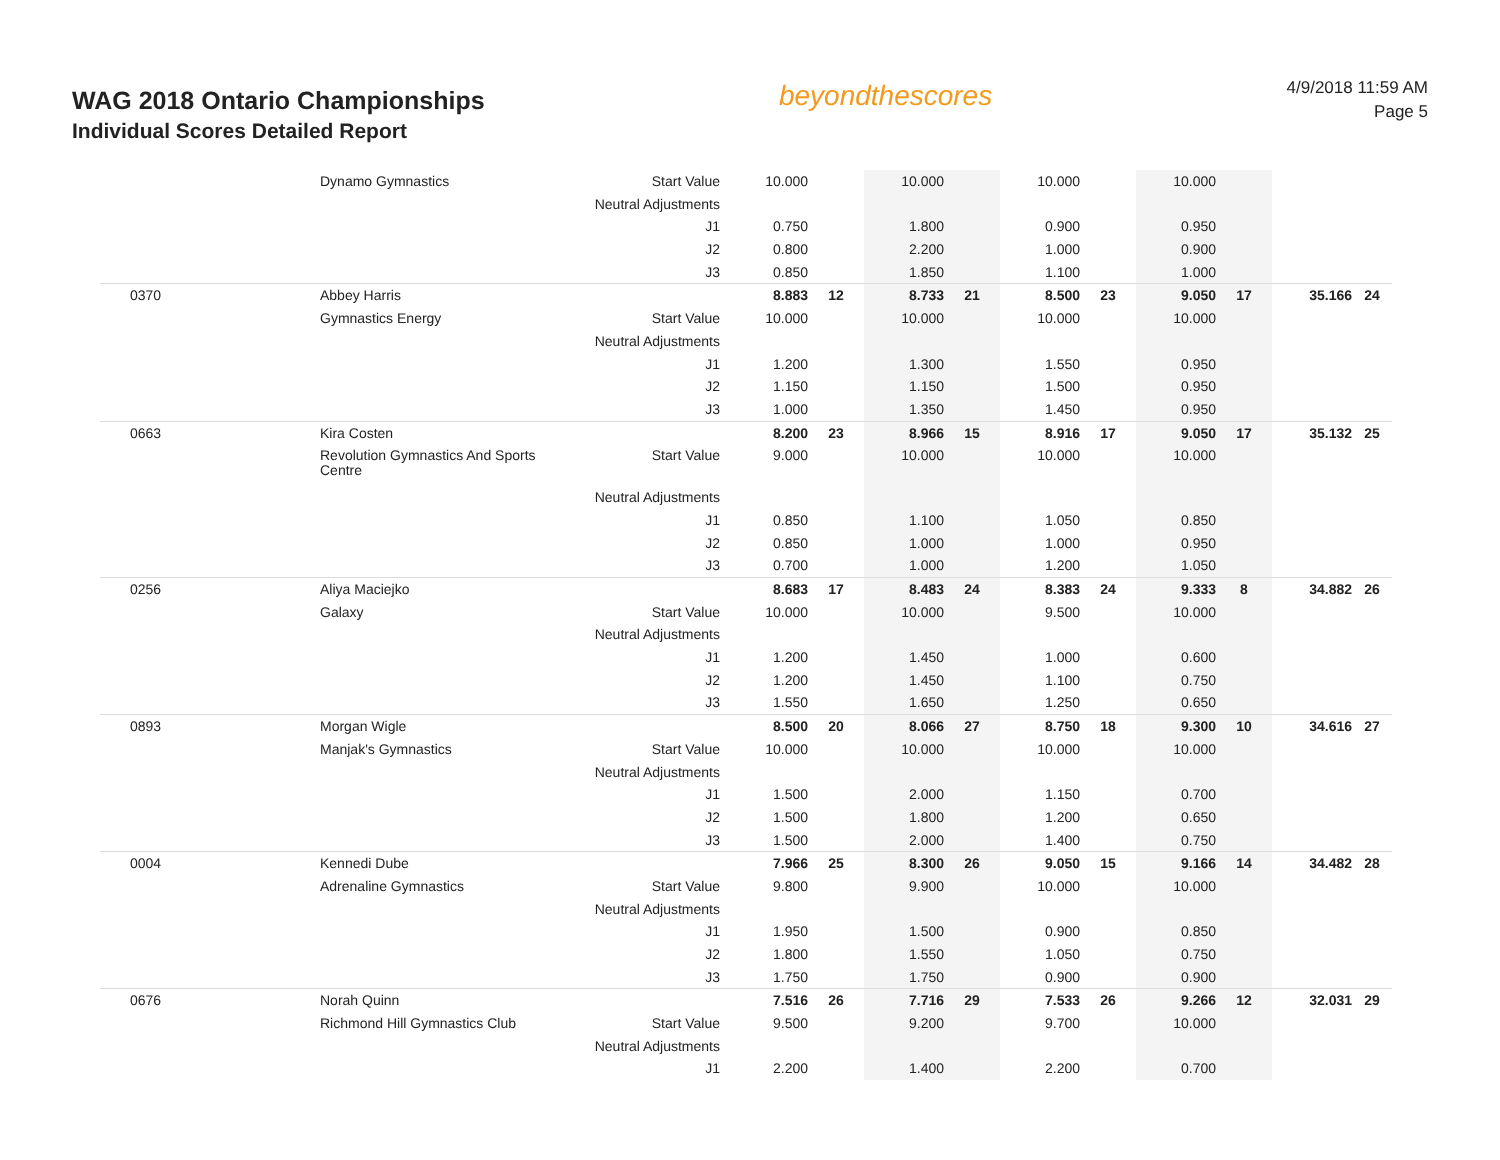WAG 2018 Ontario Championships
Individual Scores Detailed Report
beyondthescores
4/9/2018 11:59 AM
Page 5
| | Dynamo Gymnastics | Start Value | 10.000 | | 10.000 | | 10.000 | | 10.000 | | | |
| | | Neutral Adjustments | | | | | | | | | | |
| | | J1 | 0.750 | | 1.800 | | 0.900 | | 0.950 | | | |
| | | J2 | 0.800 | | 2.200 | | 1.000 | | 0.900 | | | |
| | | J3 | 0.850 | | 1.850 | | 1.100 | | 1.000 | | | |
| 0370 | Abbey Harris | | 8.883 | 12 | 8.733 | 21 | 8.500 | 23 | 9.050 | 17 | 35.166 | 24 |
| | Gymnastics Energy | Start Value | 10.000 | | 10.000 | | 10.000 | | 10.000 | | | |
| | | Neutral Adjustments | | | | | | | | | | |
| | | J1 | 1.200 | | 1.300 | | 1.550 | | 0.950 | | | |
| | | J2 | 1.150 | | 1.150 | | 1.500 | | 0.950 | | | |
| | | J3 | 1.000 | | 1.350 | | 1.450 | | 0.950 | | | |
| 0663 | Kira Costen | | 8.200 | 23 | 8.966 | 15 | 8.916 | 17 | 9.050 | 17 | 35.132 | 25 |
| | Revolution Gymnastics And Sports Centre | Start Value | 9.000 | | 10.000 | | 10.000 | | 10.000 | | | |
| | | Neutral Adjustments | | | | | | | | | | |
| | | J1 | 0.850 | | 1.100 | | 1.050 | | 0.850 | | | |
| | | J2 | 0.850 | | 1.000 | | 1.000 | | 0.950 | | | |
| | | J3 | 0.700 | | 1.000 | | 1.200 | | 1.050 | | | |
| 0256 | Aliya Maciejko | | 8.683 | 17 | 8.483 | 24 | 8.383 | 24 | 9.333 | 8 | 34.882 | 26 |
| | Galaxy | Start Value | 10.000 | | 10.000 | | 9.500 | | 10.000 | | | |
| | | Neutral Adjustments | | | | | | | | | | |
| | | J1 | 1.200 | | 1.450 | | 1.000 | | 0.600 | | | |
| | | J2 | 1.200 | | 1.450 | | 1.100 | | 0.750 | | | |
| | | J3 | 1.550 | | 1.650 | | 1.250 | | 0.650 | | | |
| 0893 | Morgan Wigle | | 8.500 | 20 | 8.066 | 27 | 8.750 | 18 | 9.300 | 10 | 34.616 | 27 |
| | Manjak's Gymnastics | Start Value | 10.000 | | 10.000 | | 10.000 | | 10.000 | | | |
| | | Neutral Adjustments | | | | | | | | | | |
| | | J1 | 1.500 | | 2.000 | | 1.150 | | 0.700 | | | |
| | | J2 | 1.500 | | 1.800 | | 1.200 | | 0.650 | | | |
| | | J3 | 1.500 | | 2.000 | | 1.400 | | 0.750 | | | |
| 0004 | Kennedi Dube | | 7.966 | 25 | 8.300 | 26 | 9.050 | 15 | 9.166 | 14 | 34.482 | 28 |
| | Adrenaline Gymnastics | Start Value | 9.800 | | 9.900 | | 10.000 | | 10.000 | | | |
| | | Neutral Adjustments | | | | | | | | | | |
| | | J1 | 1.950 | | 1.500 | | 0.900 | | 0.850 | | | |
| | | J2 | 1.800 | | 1.550 | | 1.050 | | 0.750 | | | |
| | | J3 | 1.750 | | 1.750 | | 0.900 | | 0.900 | | | |
| 0676 | Norah Quinn | | 7.516 | 26 | 7.716 | 29 | 7.533 | 26 | 9.266 | 12 | 32.031 | 29 |
| | Richmond Hill Gymnastics Club | Start Value | 9.500 | | 9.200 | | 9.700 | | 10.000 | | | |
| | | Neutral Adjustments | | | | | | | | | | |
| | | J1 | 2.200 | | 1.400 | | 2.200 | | 0.700 | | | |